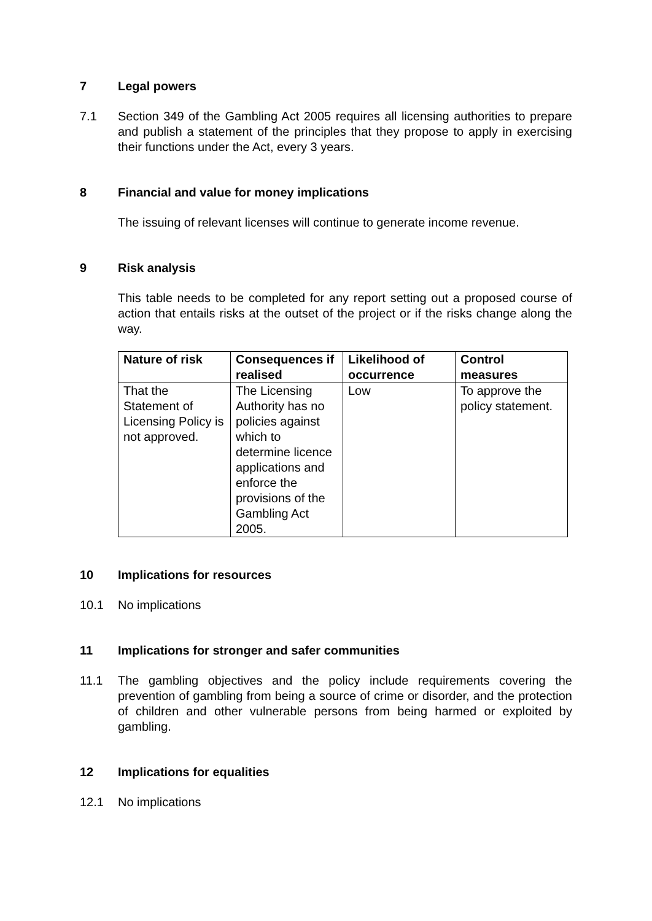7 Legal powers
7.1 Section 349 of the Gambling Act 2005 requires all licensing authorities to prepare and publish a statement of the principles that they propose to apply in exercising their functions under the Act, every 3 years.
8 Financial and value for money implications
The issuing of relevant licenses will continue to generate income revenue.
9 Risk analysis
This table needs to be completed for any report setting out a proposed course of action that entails risks at the outset of the project or if the risks change along the way.
| Nature of risk | Consequences if realised | Likelihood of occurrence | Control measures |
| --- | --- | --- | --- |
| That the Statement of Licensing Policy is not approved. | The Licensing Authority has no policies against which to determine licence applications and enforce the provisions of the Gambling Act 2005. | Low | To approve the policy statement. |
10 Implications for resources
10.1 No implications
11 Implications for stronger and safer communities
11.1 The gambling objectives and the policy include requirements covering the prevention of gambling from being a source of crime or disorder, and the protection of children and other vulnerable persons from being harmed or exploited by gambling.
12 Implications for equalities
12.1 No implications